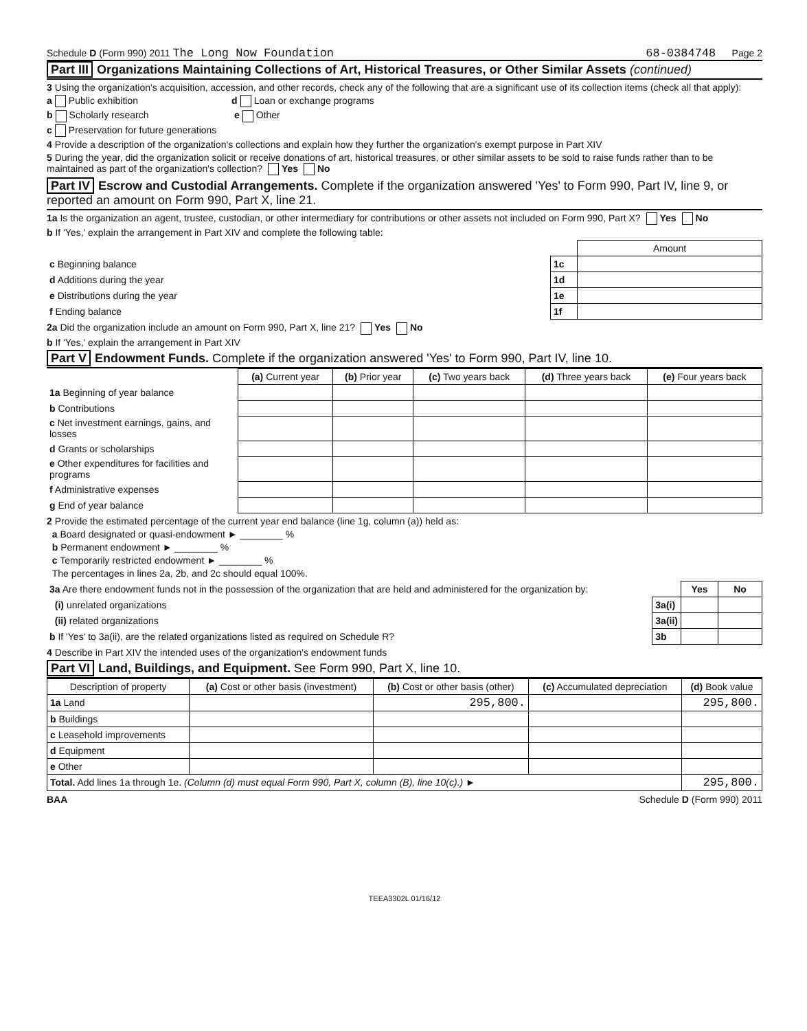Schedule D (Form 990) 2011 The Long Now Foundation 68-0384748 Page 2
Part III Organizations Maintaining Collections of Art, Historical Treasures, or Other Similar Assets (continued)
3 Using the organization's acquisition, accession, and other records, check any of the following that are a significant use of its collection items (check all that apply):
a Public exhibition d Loan or exchange programs
b Scholarly research e Other
c Preservation for future generations
4 Provide a description of the organization's collections and explain how they further the organization's exempt purpose in Part XIV
5 During the year, did the organization solicit or receive donations of art, historical treasures, or other similar assets to be sold to raise funds rather than to be maintained as part of the organization's collection? Yes No
Part IV Escrow and Custodial Arrangements. Complete if the organization answered 'Yes' to Form 990, Part IV, line 9, or reported an amount on Form 990, Part X, line 21.
1a Is the organization an agent, trustee, custodian, or other intermediary for contributions or other assets not included on Form 990, Part X? Yes No
b If 'Yes,' explain the arrangement in Part XIV and complete the following table:
| | | Amount |
| c Beginning balance | 1c | |
| d Additions during the year | 1d | |
| e Distributions during the year | 1e | |
| f Ending balance | 1f | |
2a Did the organization include an amount on Form 990, Part X, line 21? Yes No
b If 'Yes,' explain the arrangement in Part XIV
Part V Endowment Funds. Complete if the organization answered 'Yes' to Form 990, Part IV, line 10.
| | (a) Current year | (b) Prior year | (c) Two years back | (d) Three years back | (e) Four years back |
| 1a Beginning of year balance | | | | | |
| b Contributions | | | | | |
| c Net investment earnings, gains, and losses | | | | | |
| d Grants or scholarships | | | | | |
| e Other expenditures for facilities and programs | | | | | |
| f Administrative expenses | | | | | |
| g End of year balance | | | | | |
2 Provide the estimated percentage of the current year end balance (line 1g, column (a)) held as:
a Board designated or quasi-endowment ► ________ %
b Permanent endowment ► ________ %
c Temporarily restricted endowment ► ________ %
The percentages in lines 2a, 2b, and 2c should equal 100%.
| 3a Are there endowment funds not in the possession of the organization that are held and administered for the organization by: | | Yes | No |
| (i) unrelated organizations | 3a(i) | | |
| (ii) related organizations | 3a(ii) | | |
| b If 'Yes' to 3a(ii), are the related organizations listed as required on Schedule R? | 3b | | |
4 Describe in Part XIV the intended uses of the organization's endowment funds
Part VI Land, Buildings, and Equipment. See Form 990, Part X, line 10.
| Description of property | (a) Cost or other basis (investment) | (b) Cost or other basis (other) | (c) Accumulated depreciation | (d) Book value |
| --- | --- | --- | --- | --- |
| 1a Land | | 295,800. | | 295,800. |
| b Buildings | | | | |
| c Leasehold improvements | | | | |
| d Equipment | | | | |
| e Other | | | | |
| Total. Add lines 1a through 1e. (Column (d) must equal Form 990, Part X, column (B), line 10(c).) ► | | | | 295,800. |
BAA Schedule D (Form 990) 2011
TEEA3302L 01/16/12